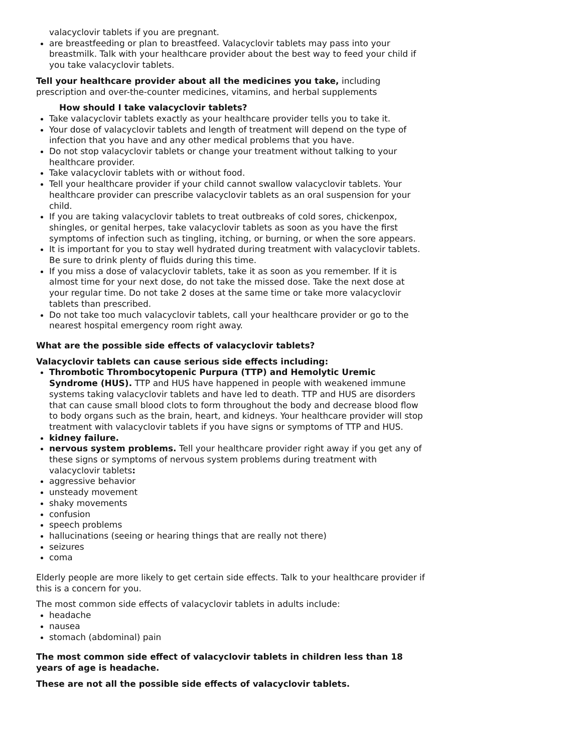valacyclovir tablets if you are pregnant.
are breastfeeding or plan to breastfeed. Valacyclovir tablets may pass into your breastmilk. Talk with your healthcare provider about the best way to feed your child if you take valacyclovir tablets.
Tell your healthcare provider about all the medicines you take, including prescription and over-the-counter medicines, vitamins, and herbal supplements
How should I take valacyclovir tablets?
Take valacyclovir tablets exactly as your healthcare provider tells you to take it.
Your dose of valacyclovir tablets and length of treatment will depend on the type of infection that you have and any other medical problems that you have.
Do not stop valacyclovir tablets or change your treatment without talking to your healthcare provider.
Take valacyclovir tablets with or without food.
Tell your healthcare provider if your child cannot swallow valacyclovir tablets. Your healthcare provider can prescribe valacyclovir tablets as an oral suspension for your child.
If you are taking valacyclovir tablets to treat outbreaks of cold sores, chickenpox, shingles, or genital herpes, take valacyclovir tablets as soon as you have the first symptoms of infection such as tingling, itching, or burning, or when the sore appears.
It is important for you to stay well hydrated during treatment with valacyclovir tablets. Be sure to drink plenty of fluids during this time.
If you miss a dose of valacyclovir tablets, take it as soon as you remember. If it is almost time for your next dose, do not take the missed dose. Take the next dose at your regular time. Do not take 2 doses at the same time or take more valacyclovir tablets than prescribed.
Do not take too much valacyclovir tablets, call your healthcare provider or go to the nearest hospital emergency room right away.
What are the possible side effects of valacyclovir tablets?
Valacyclovir tablets can cause serious side effects including:
Thrombotic Thrombocytopenic Purpura (TTP) and Hemolytic Uremic Syndrome (HUS). TTP and HUS have happened in people with weakened immune systems taking valacyclovir tablets and have led to death. TTP and HUS are disorders that can cause small blood clots to form throughout the body and decrease blood flow to body organs such as the brain, heart, and kidneys. Your healthcare provider will stop treatment with valacyclovir tablets if you have signs or symptoms of TTP and HUS.
kidney failure.
nervous system problems. Tell your healthcare provider right away if you get any of these signs or symptoms of nervous system problems during treatment with valacyclovir tablets:
aggressive behavior
unsteady movement
shaky movements
confusion
speech problems
hallucinations (seeing or hearing things that are really not there)
seizures
coma
Elderly people are more likely to get certain side effects. Talk to your healthcare provider if this is a concern for you.
The most common side effects of valacyclovir tablets in adults include:
headache
nausea
stomach (abdominal) pain
The most common side effect of valacyclovir tablets in children less than 18 years of age is headache.
These are not all the possible side effects of valacyclovir tablets.